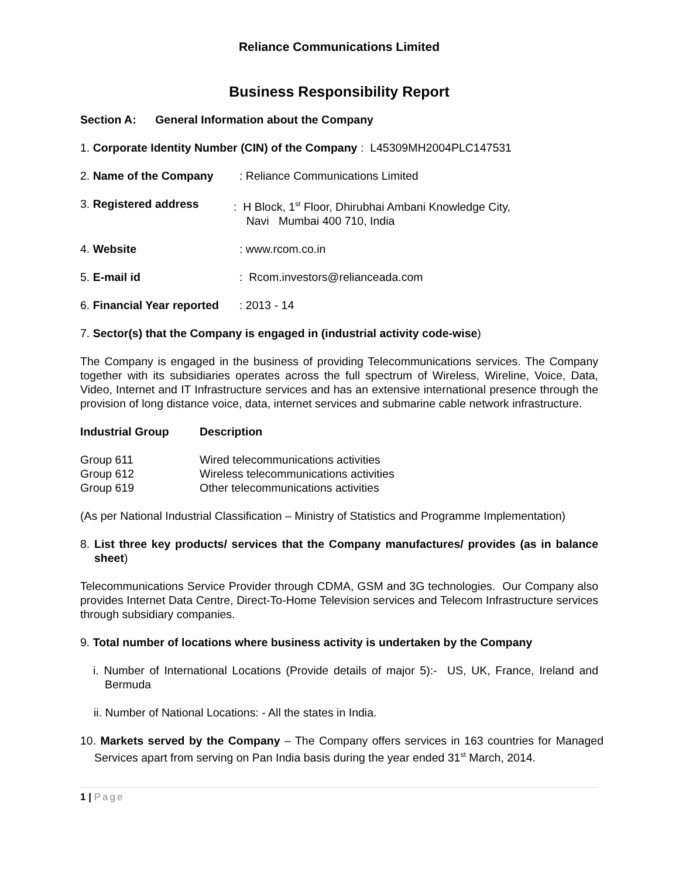Reliance Communications Limited
Business Responsibility Report
Section A: General Information about the Company
1. Corporate Identity Number (CIN) of the Company : L45309MH2004PLC147531
2. Name of the Company : Reliance Communications Limited
3. Registered address : H Block, 1<sup>st</sup> Floor, Dhirubhai Ambani Knowledge City,
Navi Mumbai 400 710, India
4. Website : www.rcom.co.in
5. E-mail id : Rcom.investors@relianceada.com
6. Financial Year reported
: 2013 - 14
7. Sector(s) that the Company is engaged in (industrial activity code-wise)
The Company is engaged in the business of providing Telecommunications services. The Company together with its subsidiaries operates across the full spectrum of Wireless, Wireline, Voice, Data, Video, Internet and IT Infrastructure services and has an extensive international presence through the provision of long distance voice, data, internet services and submarine cable network infrastructure.
| Industrial Group | Description |
| --- | --- |
| Group 611 | Wired telecommunications activities |
| Group 612 | Wireless telecommunications activities |
| Group 619 | Other telecommunications activities |
(As per National Industrial Classification – Ministry of Statistics and Programme Implementation)
8. List three key products/ services that the Company manufactures/ provides (as in balance sheet)
Telecommunications Service Provider through CDMA, GSM and 3G technologies. Our Company also provides Internet Data Centre, Direct-To-Home Television services and Telecom Infrastructure services through subsidiary companies.
9. Total number of locations where business activity is undertaken by the Company
i. Number of International Locations (Provide details of major 5):- US, UK, France, Ireland and Bermuda
ii. Number of National Locations: - All the states in India.
10. Markets served by the Company – The Company offers services in 163 countries for Managed Services apart from serving on Pan India basis during the year ended 31<sup>st</sup> March, 2014.
1 | Page